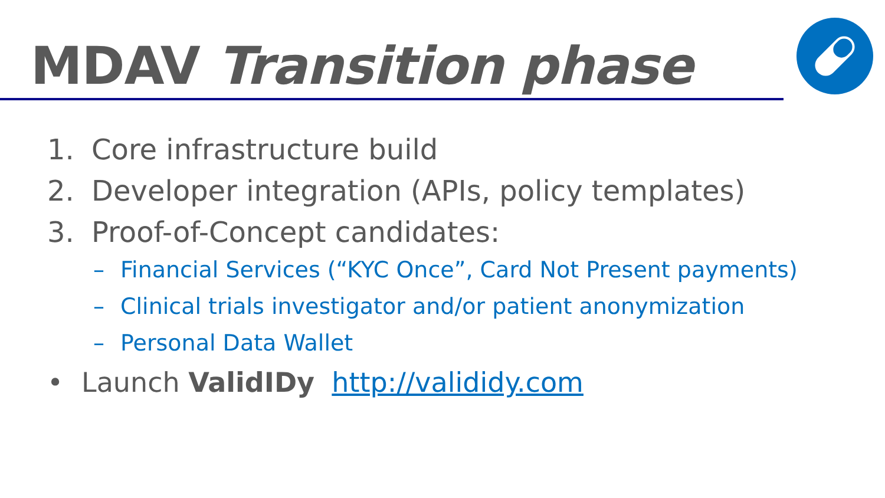MDAV Transition phase
1. Core infrastructure build
2. Developer integration (APIs, policy templates)
3. Proof-of-Concept candidates:
– Financial Services (“KYC Once”, Card Not Present payments)
– Clinical trials investigator and/or patient anonymization
– Personal Data Wallet
• Launch ValidIDy http://valididy.com